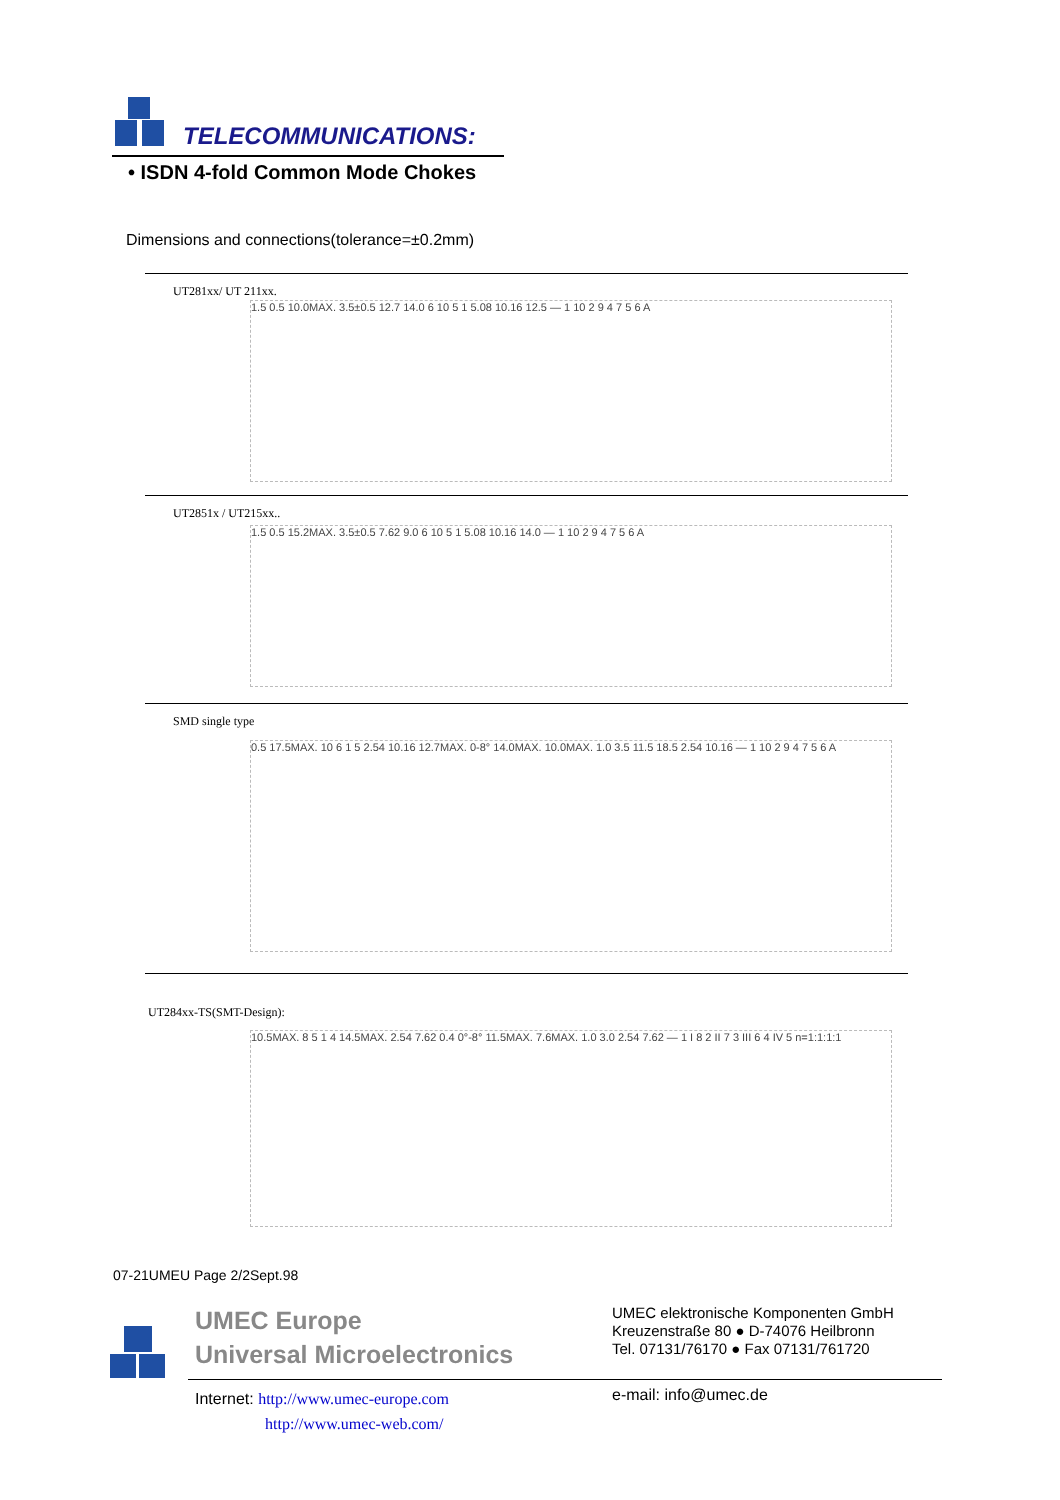TELECOMMUNICATIONS:
• ISDN 4-fold Common Mode Chokes
Dimensions and connections(tolerance=±0.2mm)
UT281xx/ UT 211xx.
1.5 0.5 10.0MAX. 3.5±0.5 12.7 14.0 6 10 5 1 5.08 10.16 12.5 — 1 10 2 9 4 7 5 6 A
UT2851x / UT215xx..
1.5 0.5 15.2MAX. 3.5±0.5 7.62 9.0 6 10 5 1 5.08 10.16 14.0 — 1 10 2 9 4 7 5 6 A
SMD single type
0.5 17.5MAX. 10 6 1 5 2.54 10.16 12.7MAX. 0-8° 14.0MAX. 10.0MAX. 1.0 3.5 11.5 18.5 2.54 10.16 — 1 10 2 9 4 7 5 6 A
UT284xx-TS(SMT-Design):
10.5MAX. 8 5 1 4 14.5MAX. 2.54 7.62 0.4 0°-8° 11.5MAX. 7.6MAX. 1.0 3.0 2.54 7.62 — 1 I 8 2 II 7 3 III 6 4 IV 5 n=1:1:1:1
07-21UMEU Page 2/2Sept.98
UMEC Europe
Universal Microelectronics
UMEC elektronische Komponenten GmbH
Kreuzenstraße 80 ● D-74076 Heilbronn
Tel. 07131/76170 ● Fax 07131/761720
Internet: http://www.umec-europe.com
http://www.umec-web.com/
e-mail: info@umec.de